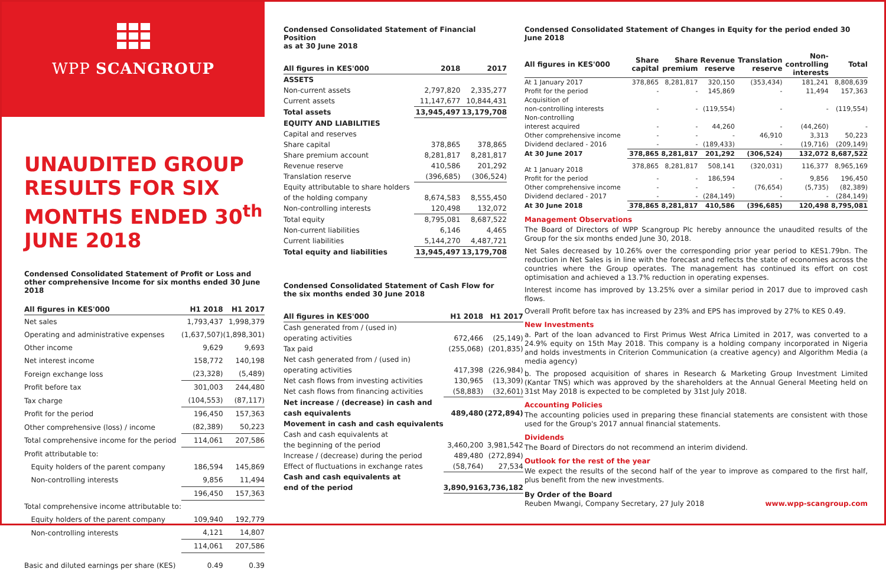WPP SCANGROUP
UNAUDITED GROUP RESULTS FOR SIX MONTHS ENDED 30<sup>th</sup> JUNE 2018
Condensed Consolidated Statement of Profit or Loss and other comprehensive Income for six months ended 30 June 2018
| All figures in KES'000 | H1 2018 | H1 2017 |
| --- | --- | --- |
| Net sales | 1,793,437 | 1,998,379 |
| Operating and administrative expenses | (1,637,507) | (1,898,301) |
| Other income | 9,629 | 9,693 |
| Net interest income | 158,772 | 140,198 |
| Foreign exchange loss | (23,328) | (5,489) |
| Profit before tax | 301,003 | 244,480 |
| Tax charge | (104,553) | (87,117) |
| Profit for the period | 196,450 | 157,363 |
| Other comprehensive (loss) / income | (82,389) | 50,223 |
| Total comprehensive income for the period | 114,061 | 207,586 |
| Profit attributable to: | | |
| Equity holders of the parent company | 186,594 | 145,869 |
| Non-controlling interests | 9,856 | 11,494 |
| | 196,450 | 157,363 |
| Total comprehensive income attributable to: | | |
| Equity holders of the parent company | 109,940 | 192,779 |
| Non-controlling interests | 4,121 | 14,807 |
| | 114,061 | 207,586 |
| Basic and diluted earnings per share (KES) | 0.49 | 0.39 |
Condensed Consolidated Statement of Financial Position
as at 30 June 2018
| All figures in KES'000 | 2018 | 2017 |
| --- | --- | --- |
| ASSETS | | |
| Non-current assets | 2,797,820 | 2,335,277 |
| Current assets | 11,147,677 | 10,844,431 |
| Total assets | 13,945,497 | 13,179,708 |
| EQUITY AND LIABILITIES | | |
| Capital and reserves | | |
| Share capital | 378,865 | 378,865 |
| Share premium account | 8,281,817 | 8,281,817 |
| Revenue reserve | 410,586 | 201,292 |
| Translation reserve | (396,685) | (306,524) |
| Equity attributable to share holders | | |
| of the holding company | 8,674,583 | 8,555,450 |
| Non-controlling interests | 120,498 | 132,072 |
| Total equity | 8,795,081 | 8,687,522 |
| Non-current liabilities | 6,146 | 4,465 |
| Current liabilities | 5,144,270 | 4,487,721 |
| Total equity and liabilities | 13,945,497 | 13,179,708 |
Condensed Consolidated Statement of Cash Flow for
the six months ended 30 June 2018
| All figures in KES'000 | H1 2018 | H1 2017 |
| --- | --- | --- |
| Cash generated from / (used in) | | |
| operating activities | 672,466 | (25,149) |
| Tax paid | (255,068) | (201,835) |
| Net cash generated from / (used in) | | |
| operating activities | 417,398 | (226,984) |
| Net cash flows from investing activities | 130,965 | (13,309) |
| Net cash flows from financing activities | (58,883) | (32,601) |
| Net increase / (decrease) in cash and | | |
| cash equivalents | 489,480 | (272,894) |
| Movement in cash and cash equivalents | | |
| Cash and cash equivalents at | | |
| the beginning of the period | 3,460,200 | 3,981,542 |
| Increase / (decrease) during the period | 489,480 | (272,894) |
| Effect of fluctuations in exchange rates | (58,764) | 27,534 |
| Cash and cash equivalents at | | |
| end of the period | 3,890,916 | 3,736,182 |
Condensed Consolidated Statement of Changes in Equity for the period ended 30 June 2018
| All figures in KES'000 | Share capital | Share premium | Revenue reserve | Translation reserve | Non- controlling interests | Total |
| --- | --- | --- | --- | --- | --- | --- |
| At 1 January 2017 | 378,865 | 8,281,817 | 320,150 | (353,434) | 181,241 | 8,808,639 |
| Profit for the period | - | - | 145,869 | - | 11,494 | 157,363 |
| Acquisition of | | | | | | |
| non-controlling interests | - | - | (119,554) | - | - | (119,554) |
| Non-controlling | | | | | | |
| interest acquired | - | - | 44,260 | - | (44,260) | - |
| Other comprehensive income | - | - | - | 46,910 | 3,313 | 50,223 |
| Dividend declared - 2016 | - | - | (189,433) | - | (19,716) | (209,149) |
| At 30 June 2017 | 378,865 | 8,281,817 | 201,292 | (306,524) | 132,072 | 8,687,522 |
| At 1 January 2018 | 378,865 | 8,281,817 | 508,141 | (320,031) | 116,377 | 8,965,169 |
| Profit for the period | - | - | 186,594 | - | 9,856 | 196,450 |
| Other comprehensive income | - | - | - | (76,654) | (5,735) | (82,389) |
| Dividend declared - 2017 | - | - | (284,149) | - | - | (284,149) |
| At 30 June 2018 | 378,865 | 8,281,817 | 410,586 | (396,685) | 120,498 | 8,795,081 |
Management Observations
The Board of Directors of WPP Scangroup Plc hereby announce the unaudited results of the Group for the six months ended June 30, 2018.
Net Sales decreased by 10.26% over the corresponding prior year period to KES1.79bn. The reduction in Net Sales is in line with the forecast and reflects the state of economies across the countries where the Group operates. The management has continued its effort on cost optimisation and achieved a 13.7% reduction in operating expenses.
Interest income has improved by 13.25% over a similar period in 2017 due to improved cash flows.
Overall Profit before tax has increased by 23% and EPS has improved by 27% to KES 0.49.
New Investments
a. Part of the loan advanced to First Primus West Africa Limited in 2017, was converted to a 24.9% equity on 15th May 2018. This company is a holding company incorporated in Nigeria and holds investments in Criterion Communication (a creative agency) and Algorithm Media (a media agency)
b. The proposed acquisition of shares in Research & Marketing Group Investment Limited (Kantar TNS) which was approved by the shareholders at the Annual General Meeting held on 31st May 2018 is expected to be completed by 31st July 2018.
Accounting Policies
The accounting policies used in preparing these financial statements are consistent with those used for the Group's 2017 annual financial statements.
Dividends
The Board of Directors do not recommend an interim dividend.
Outlook for the rest of the year
We expect the results of the second half of the year to improve as compared to the first half, plus benefit from the new investments.
By Order of the Board
Reuben Mwangi, Company Secretary, 27 July 2018 www.wpp-scangroup.com